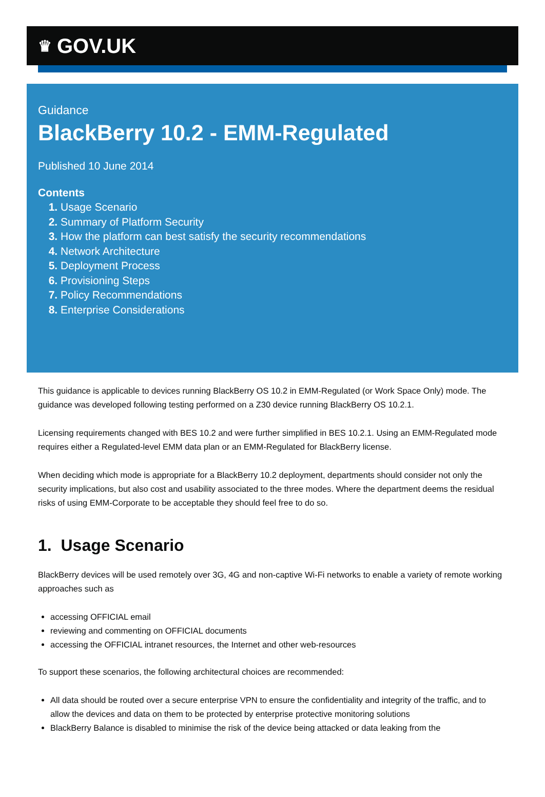♛ GOV.UK
Guidance
BlackBerry 10.2 - EMM-Regulated
Published 10 June 2014
Contents
Usage Scenario
Summary of Platform Security
How the platform can best satisfy the security recommendations
Network Architecture
Deployment Process
Provisioning Steps
Policy Recommendations
Enterprise Considerations
This guidance is applicable to devices running BlackBerry OS 10.2 in EMM-Regulated (or Work Space Only) mode. The guidance was developed following testing performed on a Z30 device running BlackBerry OS 10.2.1.
Licensing requirements changed with BES 10.2 and were further simplified in BES 10.2.1. Using an EMM-Regulated mode requires either a Regulated-level EMM data plan or an EMM-Regulated for BlackBerry license.
When deciding which mode is appropriate for a BlackBerry 10.2 deployment, departments should consider not only the security implications, but also cost and usability associated to the three modes. Where the department deems the residual risks of using EMM-Corporate to be acceptable they should feel free to do so.
1. Usage Scenario
BlackBerry devices will be used remotely over 3G, 4G and non-captive Wi-Fi networks to enable a variety of remote working approaches such as
accessing OFFICIAL email
reviewing and commenting on OFFICIAL documents
accessing the OFFICIAL intranet resources, the Internet and other web-resources
To support these scenarios, the following architectural choices are recommended:
All data should be routed over a secure enterprise VPN to ensure the confidentiality and integrity of the traffic, and to allow the devices and data on them to be protected by enterprise protective monitoring solutions
BlackBerry Balance is disabled to minimise the risk of the device being attacked or data leaking from the